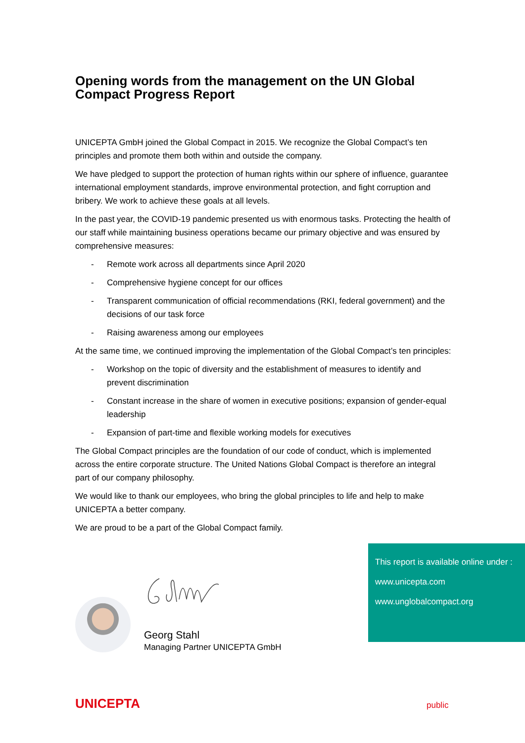Opening words from the management on the UN Global Compact Progress Report
UNICEPTA GmbH joined the Global Compact in 2015. We recognize the Global Compact’s ten principles and promote them both within and outside the company.
We have pledged to support the protection of human rights within our sphere of influence, guarantee international employment standards, improve environmental protection, and fight corruption and bribery. We work to achieve these goals at all levels.
In the past year, the COVID-19 pandemic presented us with enormous tasks. Protecting the health of our staff while maintaining business operations became our primary objective and was ensured by comprehensive measures:
- Remote work across all departments since April 2020
- Comprehensive hygiene concept for our offices
- Transparent communication of official recommendations (RKI, federal government) and the decisions of our task force
- Raising awareness among our employees
At the same time, we continued improving the implementation of the Global Compact’s ten principles:
- Workshop on the topic of diversity and the establishment of measures to identify and prevent discrimination
- Constant increase in the share of women in executive positions; expansion of gender-equal leadership
- Expansion of part-time and flexible working models for executives
The Global Compact principles are the foundation of our code of conduct, which is implemented across the entire corporate structure. The United Nations Global Compact is therefore an integral part of our company philosophy.
We would like to thank our employees, who bring the global principles to life and help to make UNICEPTA a better company.
We are proud to be a part of the Global Compact family.
Georg Stahl
Managing Partner UNICEPTA GmbH
This report is available online under :
www.unicepta.com
www.unglobalcompact.org
UNICEPTA public